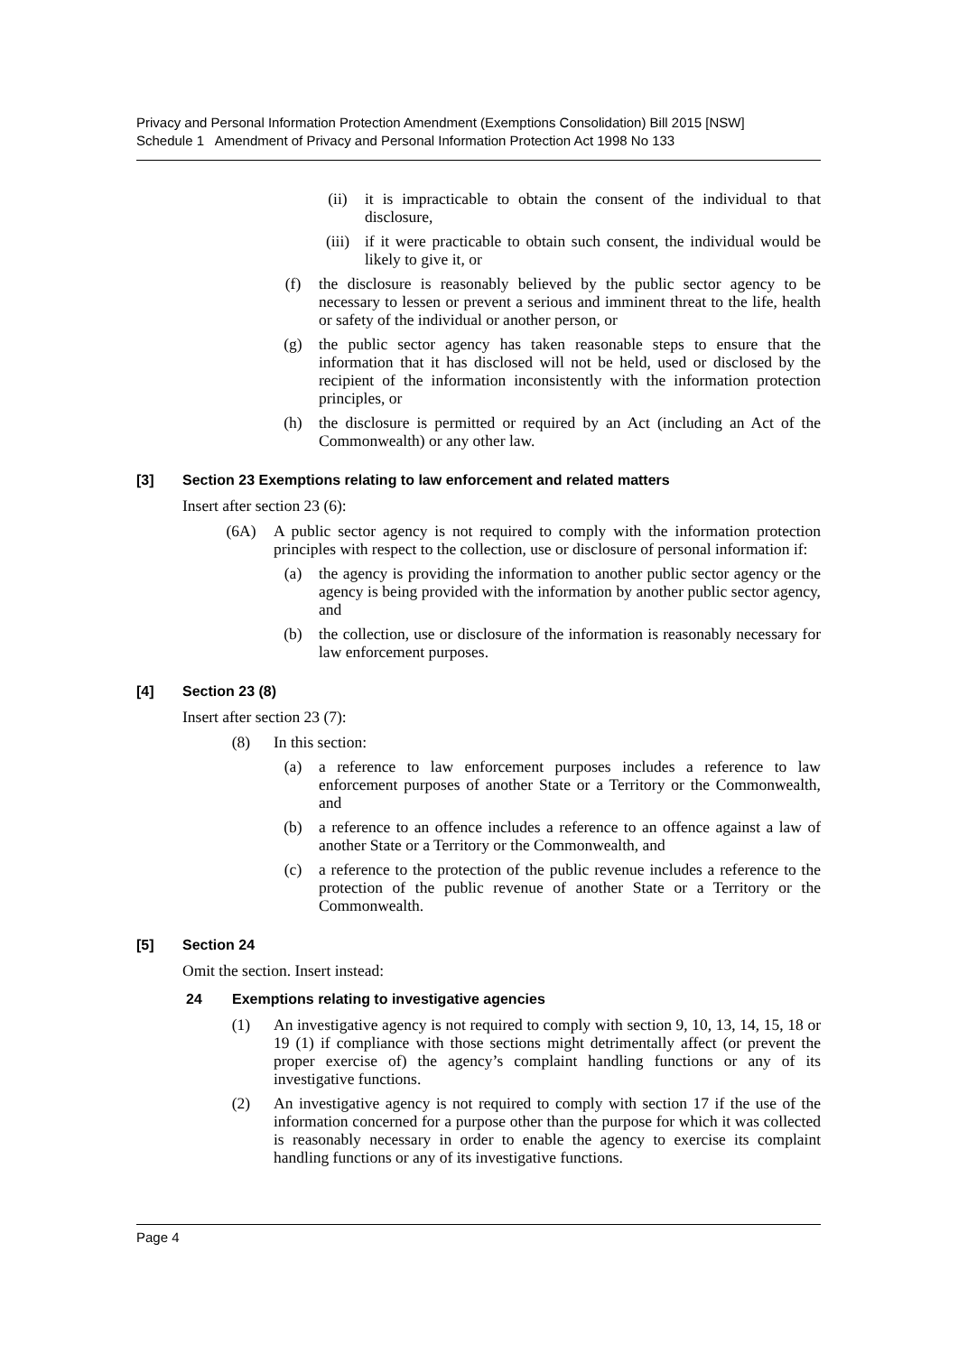Privacy and Personal Information Protection Amendment (Exemptions Consolidation) Bill 2015 [NSW]
Schedule 1 Amendment of Privacy and Personal Information Protection Act 1998 No 133
(ii) it is impracticable to obtain the consent of the individual to that disclosure,
(iii) if it were practicable to obtain such consent, the individual would be likely to give it, or
(f) the disclosure is reasonably believed by the public sector agency to be necessary to lessen or prevent a serious and imminent threat to the life, health or safety of the individual or another person, or
(g) the public sector agency has taken reasonable steps to ensure that the information that it has disclosed will not be held, used or disclosed by the recipient of the information inconsistently with the information protection principles, or
(h) the disclosure is permitted or required by an Act (including an Act of the Commonwealth) or any other law.
[3] Section 23 Exemptions relating to law enforcement and related matters
Insert after section 23 (6):
(6A) A public sector agency is not required to comply with the information protection principles with respect to the collection, use or disclosure of personal information if:
(a) the agency is providing the information to another public sector agency or the agency is being provided with the information by another public sector agency, and
(b) the collection, use or disclosure of the information is reasonably necessary for law enforcement purposes.
[4] Section 23 (8)
Insert after section 23 (7):
(8) In this section:
(a) a reference to law enforcement purposes includes a reference to law enforcement purposes of another State or a Territory or the Commonwealth, and
(b) a reference to an offence includes a reference to an offence against a law of another State or a Territory or the Commonwealth, and
(c) a reference to the protection of the public revenue includes a reference to the protection of the public revenue of another State or a Territory or the Commonwealth.
[5] Section 24
Omit the section. Insert instead:
24 Exemptions relating to investigative agencies
(1) An investigative agency is not required to comply with section 9, 10, 13, 14, 15, 18 or 19 (1) if compliance with those sections might detrimentally affect (or prevent the proper exercise of) the agency’s complaint handling functions or any of its investigative functions.
(2) An investigative agency is not required to comply with section 17 if the use of the information concerned for a purpose other than the purpose for which it was collected is reasonably necessary in order to enable the agency to exercise its complaint handling functions or any of its investigative functions.
Page 4